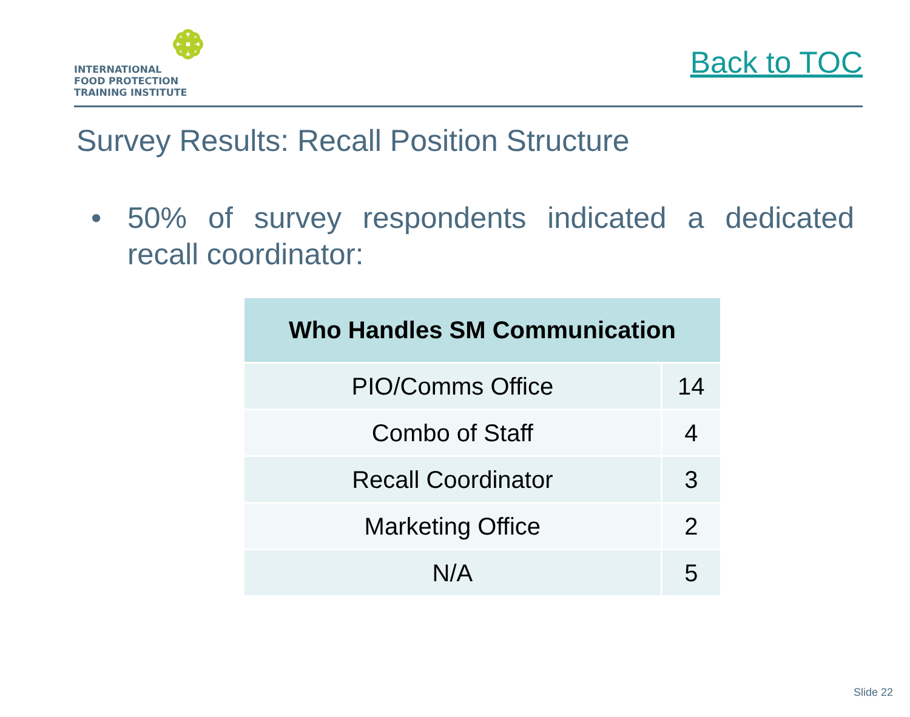INTERNATIONAL
FOOD PROTECTION
TRAINING INSTITUTE
Back to TOC
Survey Results: Recall Position Structure
• 50% of survey respondents indicated a dedicated recall coordinator:
| Who Handles SM Communication | |
| --- | --- |
| PIO/Comms Office | 14 |
| Combo of Staff | 4 |
| Recall Coordinator | 3 |
| Marketing Office | 2 |
| N/A | 5 |
Slide 22